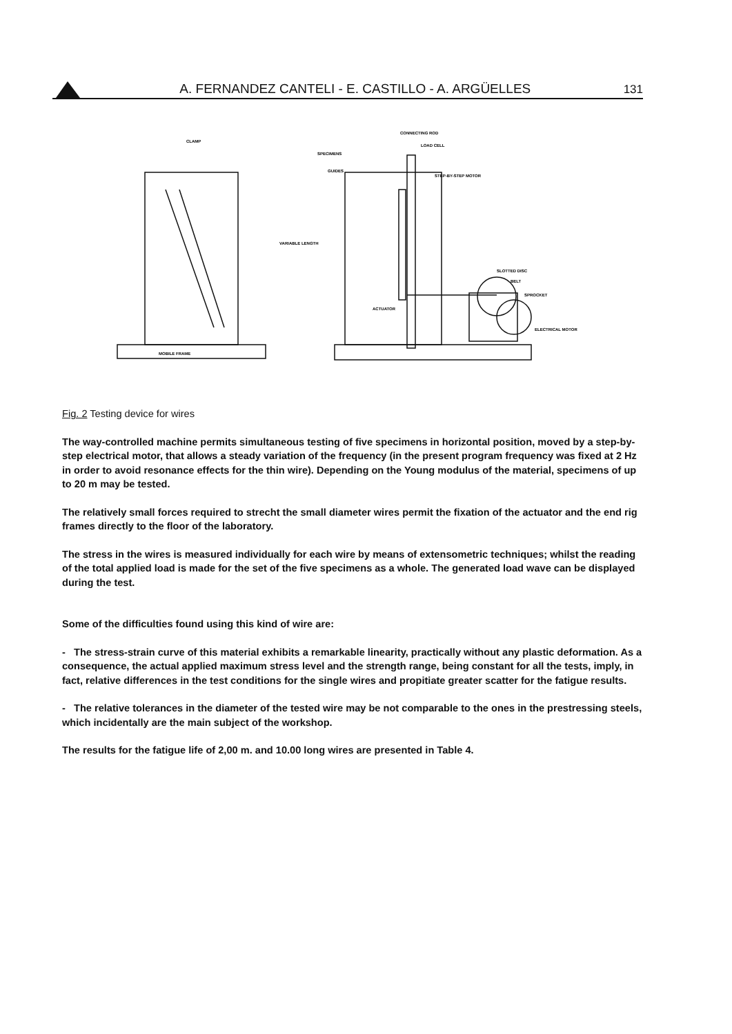A. FERNANDEZ CANTELI - E. CASTILLO - A. ARGÜELLES 131
CLAMP
SPECIMENS
GUIDES
CONNECTING ROD
LOAD CELL
STEP-BY-STEP MOTOR
VARIABLE LENGTH
SLOTTED DISC
BELT
SPROCKET
ACTUATOR
ELECTRICAL MOTOR
MOBILE FRAME
Fig. 2 Testing device for wires
The way-controlled machine permits simultaneous testing of five specimens in horizontal position, moved by a step-by-step electrical motor, that allows a steady variation of the frequency (in the present program frequency was fixed at 2 Hz in order to avoid resonance effects for the thin wire). Depending on the Young modulus of the material, specimens of up to 20 m may be tested.
The relatively small forces required to strecht the small diameter wires permit the fixation of the actuator and the end rig frames directly to the floor of the laboratory.
The stress in the wires is measured individually for each wire by means of extensometric techniques; whilst the reading of the total applied load is made for the set of the five specimens as a whole. The generated load wave can be displayed during the test.
Some of the difficulties found using this kind of wire are:
- The stress-strain curve of this material exhibits a remarkable linearity, practically without any plastic deformation. As a consequence, the actual applied maximum stress level and the strength range, being constant for all the tests, imply, in fact, relative differences in the test conditions for the single wires and propitiate greater scatter for the fatigue results.
- The relative tolerances in the diameter of the tested wire may be not comparable to the ones in the prestressing steels, which incidentally are the main subject of the workshop.
The results for the fatigue life of 2,00 m. and 10.00 long wires are presented in Table 4.